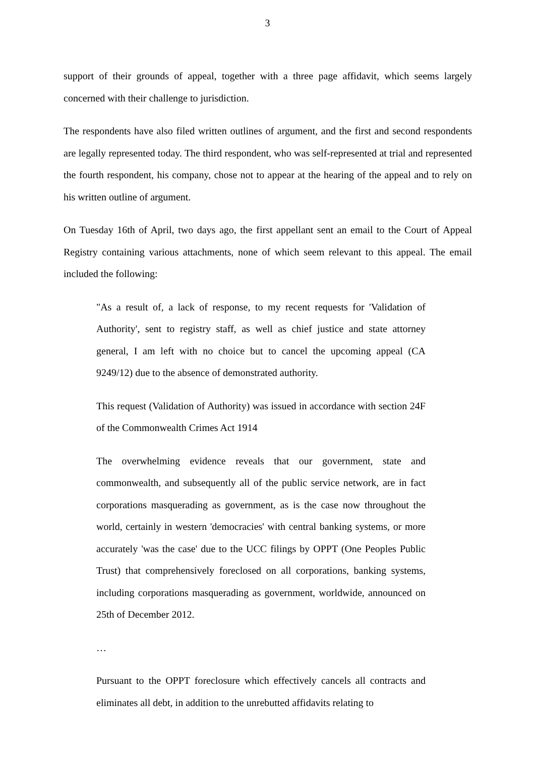3
support of their grounds of appeal, together with a three page affidavit, which seems largely concerned with their challenge to jurisdiction.
The respondents have also filed written outlines of argument, and the first and second respondents are legally represented today. The third respondent, who was self-represented at trial and represented the fourth respondent, his company, chose not to appear at the hearing of the appeal and to rely on his written outline of argument.
On Tuesday 16th of April, two days ago, the first appellant sent an email to the Court of Appeal Registry containing various attachments, none of which seem relevant to this appeal. The email included the following:
"As a result of, a lack of response, to my recent requests for 'Validation of Authority', sent to registry staff, as well as chief justice and state attorney general, I am left with no choice but to cancel the upcoming appeal (CA 9249/12) due to the absence of demonstrated authority.
This request (Validation of Authority) was issued in accordance with section 24F of the Commonwealth Crimes Act 1914
The overwhelming evidence reveals that our government, state and commonwealth, and subsequently all of the public service network, are in fact corporations masquerading as government, as is the case now throughout the world, certainly in western 'democracies' with central banking systems, or more accurately 'was the case' due to the UCC filings by OPPT (One Peoples Public Trust) that comprehensively foreclosed on all corporations, banking systems, including corporations masquerading as government, worldwide, announced on 25th of December 2012.
…
Pursuant to the OPPT foreclosure which effectively cancels all contracts and eliminates all debt, in addition to the unrebutted affidavits relating to